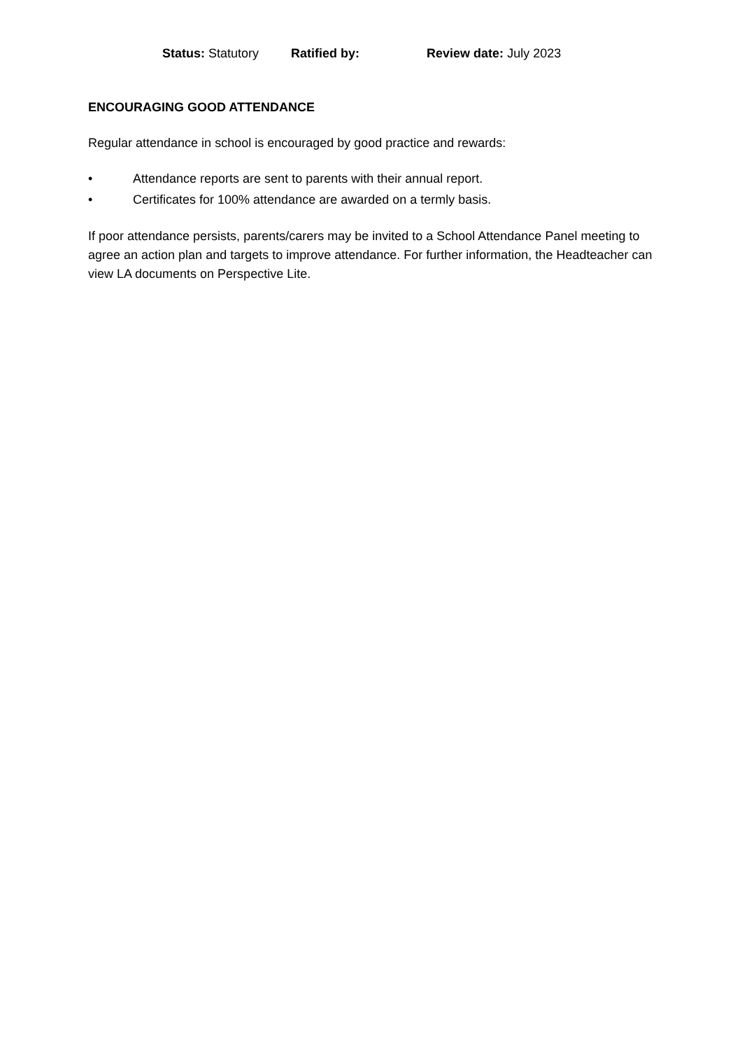Status: Statutory Ratified by: Review date: July 2023
ENCOURAGING GOOD ATTENDANCE
Regular attendance in school is encouraged by good practice and rewards:
• Attendance reports are sent to parents with their annual report.
• Certificates for 100% attendance are awarded on a termly basis.
If poor attendance persists, parents/carers may be invited to a School Attendance Panel meeting to agree an action plan and targets to improve attendance. For further information, the Headteacher can view LA documents on Perspective Lite.